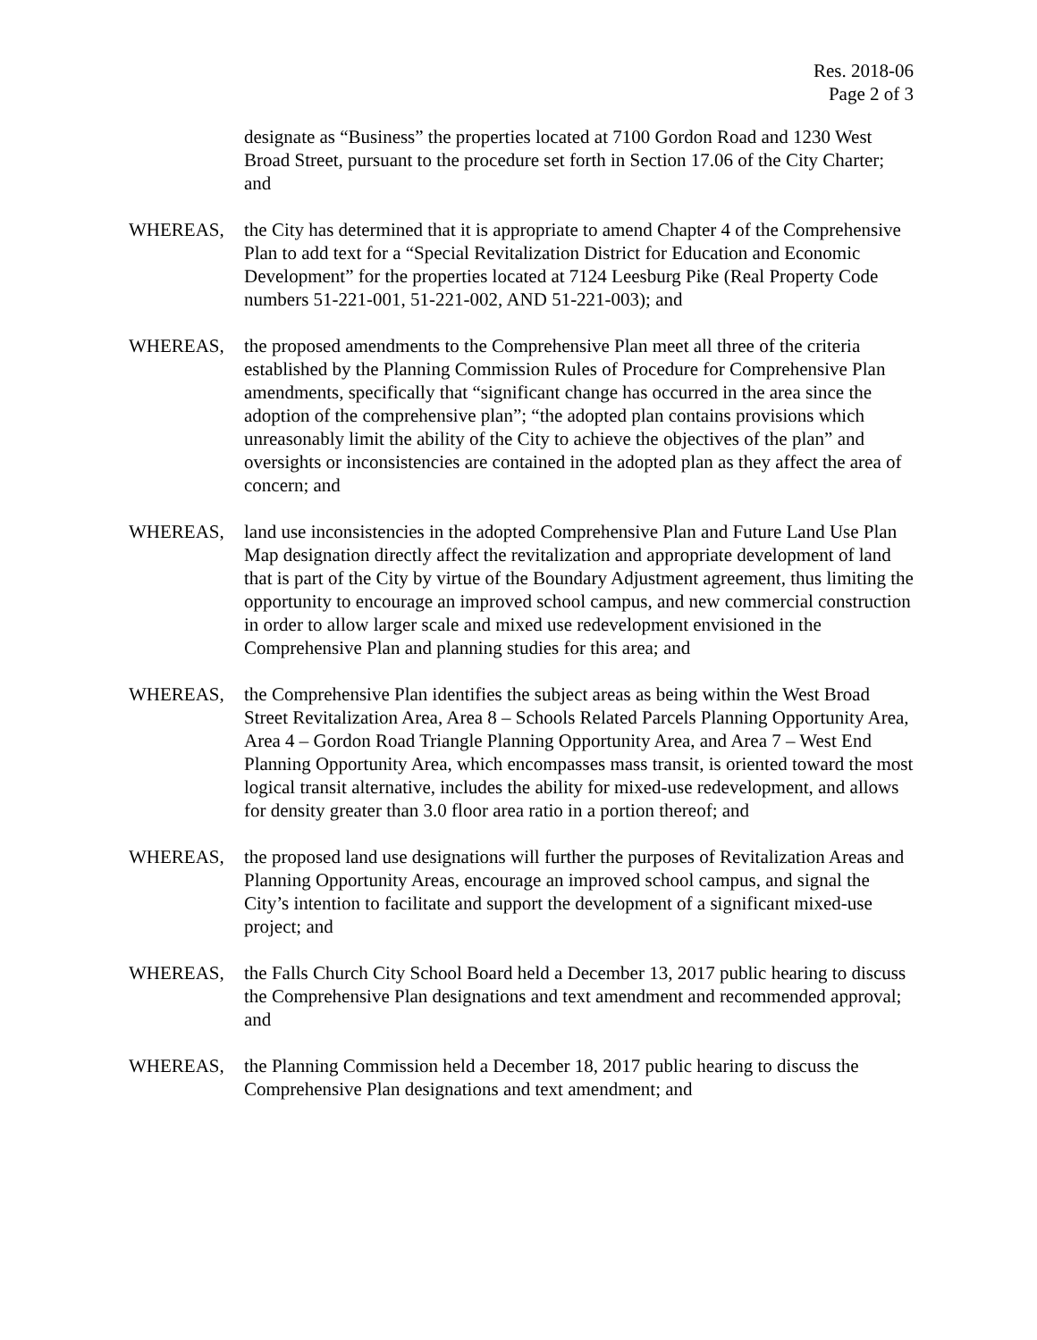Res. 2018-06
Page 2 of 3
designate as “Business” the properties located at 7100 Gordon Road and 1230 West Broad Street, pursuant to the procedure set forth in Section 17.06 of the City Charter; and
WHEREAS, the City has determined that it is appropriate to amend Chapter 4 of the Comprehensive Plan to add text for a “Special Revitalization District for Education and Economic Development” for the properties located at 7124 Leesburg Pike (Real Property Code numbers 51-221-001, 51-221-002, AND 51-221-003); and
WHEREAS, the proposed amendments to the Comprehensive Plan meet all three of the criteria established by the Planning Commission Rules of Procedure for Comprehensive Plan amendments, specifically that “significant change has occurred in the area since the adoption of the comprehensive plan”; “the adopted plan contains provisions which unreasonably limit the ability of the City to achieve the objectives of the plan” and oversights or inconsistencies are contained in the adopted plan as they affect the area of concern; and
WHEREAS, land use inconsistencies in the adopted Comprehensive Plan and Future Land Use Plan Map designation directly affect the revitalization and appropriate development of land that is part of the City by virtue of the Boundary Adjustment agreement, thus limiting the opportunity to encourage an improved school campus, and new commercial construction in order to allow larger scale and mixed use redevelopment envisioned in the Comprehensive Plan and planning studies for this area; and
WHEREAS, the Comprehensive Plan identifies the subject areas as being within the West Broad Street Revitalization Area, Area 8 – Schools Related Parcels Planning Opportunity Area, Area 4 – Gordon Road Triangle Planning Opportunity Area, and Area 7 – West End Planning Opportunity Area, which encompasses mass transit, is oriented toward the most logical transit alternative, includes the ability for mixed-use redevelopment, and allows for density greater than 3.0 floor area ratio in a portion thereof; and
WHEREAS, the proposed land use designations will further the purposes of Revitalization Areas and Planning Opportunity Areas, encourage an improved school campus, and signal the City’s intention to facilitate and support the development of a significant mixed-use project; and
WHEREAS, the Falls Church City School Board held a December 13, 2017 public hearing to discuss the Comprehensive Plan designations and text amendment and recommended approval; and
WHEREAS, the Planning Commission held a December 18, 2017 public hearing to discuss the Comprehensive Plan designations and text amendment; and